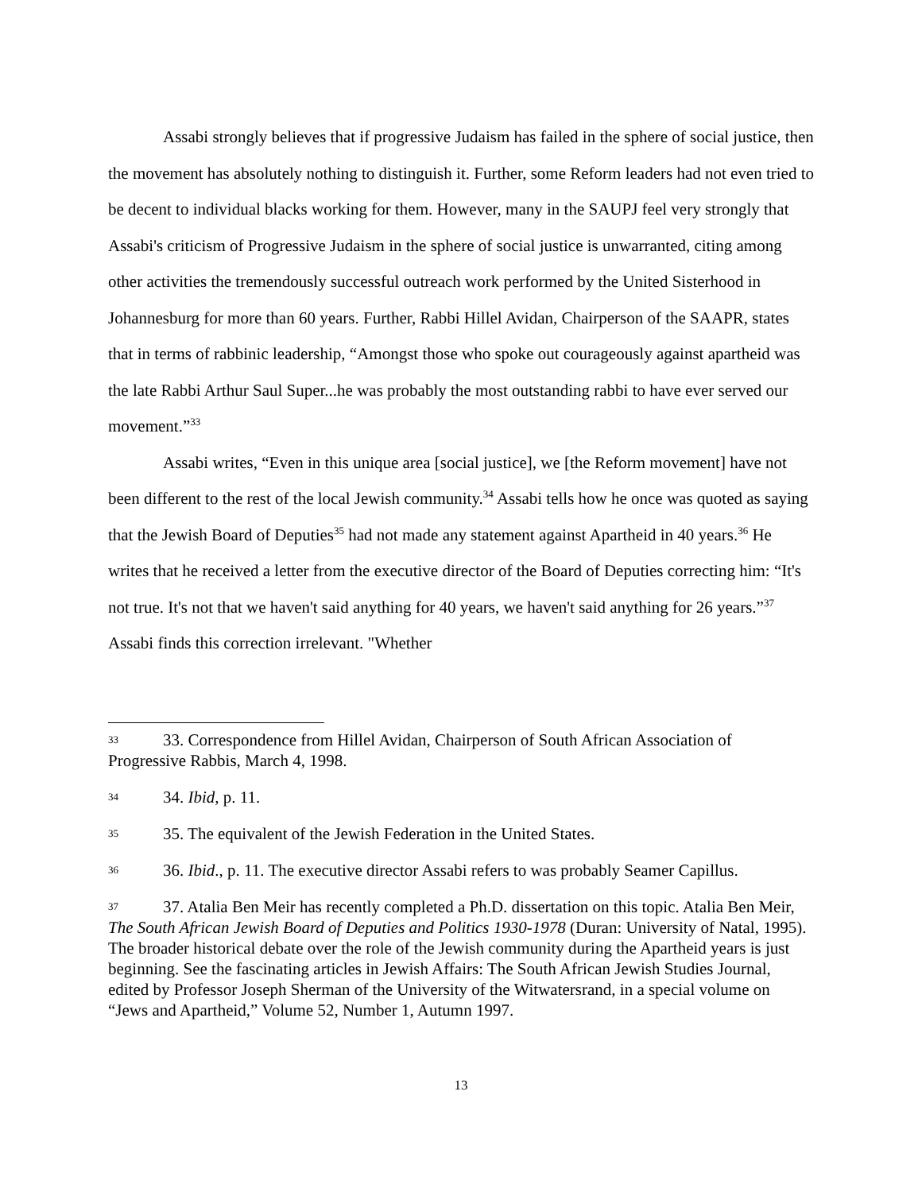Assabi strongly believes that if progressive Judaism has failed in the sphere of social justice, then the movement has absolutely nothing to distinguish it. Further, some Reform leaders had not even tried to be decent to individual blacks working for them. However, many in the SAUPJ feel very strongly that Assabi's criticism of Progressive Judaism in the sphere of social justice is unwarranted, citing among other activities the tremendously successful outreach work performed by the United Sisterhood in Johannesburg for more than 60 years. Further, Rabbi Hillel Avidan, Chairperson of the SAAPR, states that in terms of rabbinic leadership, “Amongst those who spoke out courageously against apartheid was the late Rabbi Arthur Saul Super...he was probably the most outstanding rabbi to have ever served our movement.”<sup>33</sup>
Assabi writes, “Even in this unique area [social justice], we [the Reform movement] have not been different to the rest of the local Jewish community.<sup>34</sup> Assabi tells how he once was quoted as saying that the Jewish Board of Deputies<sup>35</sup> had not made any statement against Apartheid in 40 years.<sup>36</sup> He writes that he received a letter from the executive director of the Board of Deputies correcting him: “It's not true. It's not that we haven't said anything for 40 years, we haven't said anything for 26 years.”<sup>37</sup> Assabi finds this correction irrelevant. "Whether
33 33. Correspondence from Hillel Avidan, Chairperson of South African Association of Progressive Rabbis, March 4, 1998.
34 34. Ibid, p. 11.
35 35. The equivalent of the Jewish Federation in the United States.
36 36. Ibid., p. 11. The executive director Assabi refers to was probably Seamer Capillus.
37 37. Atalia Ben Meir has recently completed a Ph.D. dissertation on this topic. Atalia Ben Meir, The South African Jewish Board of Deputies and Politics 1930-1978 (Duran: University of Natal, 1995). The broader historical debate over the role of the Jewish community during the Apartheid years is just beginning. See the fascinating articles in Jewish Affairs: The South African Jewish Studies Journal, edited by Professor Joseph Sherman of the University of the Witwatersrand, in a special volume on “Jews and Apartheid,” Volume 52, Number 1, Autumn 1997.
13